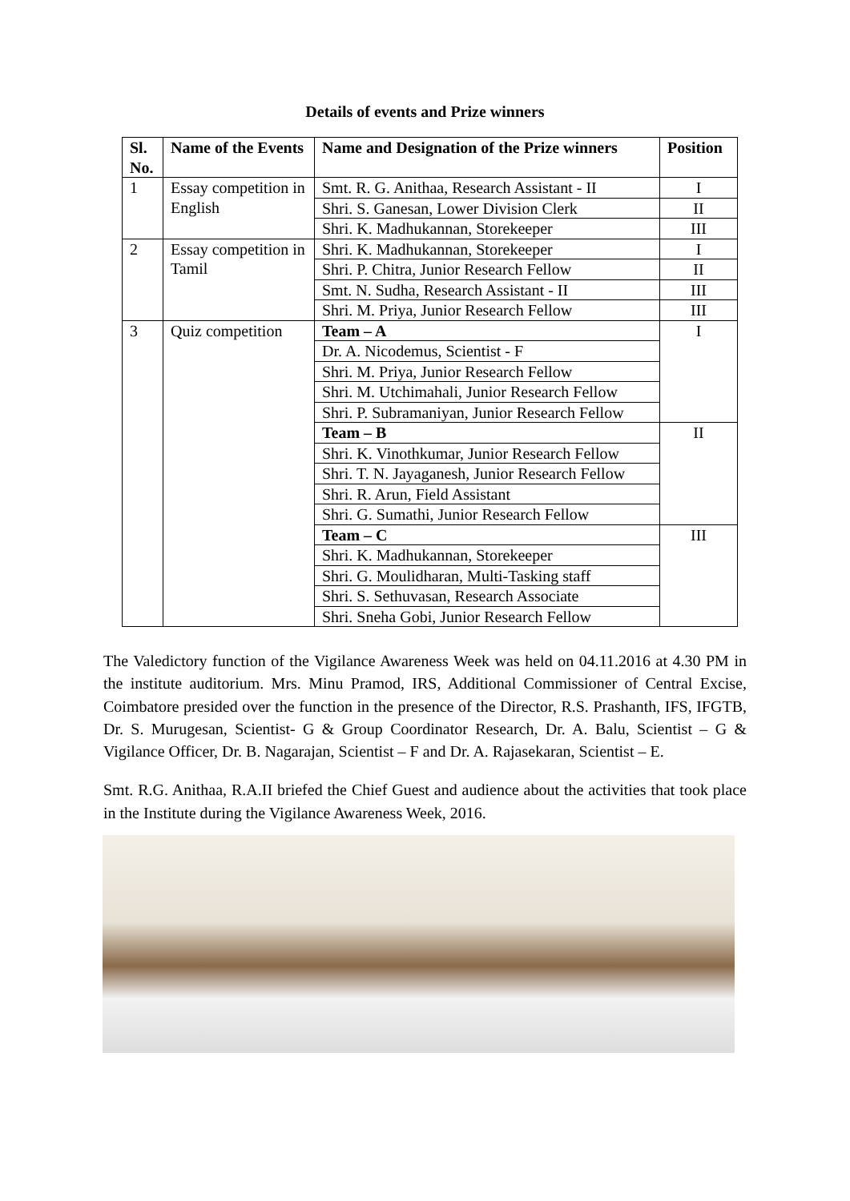Details of events and Prize winners
| Sl. No. | Name of the Events | Name and Designation of the Prize winners | Position |
| --- | --- | --- | --- |
| 1 | Essay competition in English | Smt. R. G. Anithaa, Research Assistant - II | I |
| | | Shri. S. Ganesan, Lower Division Clerk | II |
| | | Shri. K. Madhukannan, Storekeeper | III |
| 2 | Essay competition in Tamil | Shri. K. Madhukannan, Storekeeper | I |
| | | Shri. P. Chitra, Junior Research Fellow | II |
| | | Smt. N. Sudha, Research Assistant - II | III |
| | | Shri. M. Priya, Junior Research Fellow | III |
| 3 | Quiz competition | Team – A | I |
| | | Dr. A. Nicodemus, Scientist - F | |
| | | Shri. M. Priya, Junior Research Fellow | |
| | | Shri. M. Utchimahali, Junior Research Fellow | |
| | | Shri. P. Subramaniyan, Junior Research Fellow | |
| | | Team – B | II |
| | | Shri. K. Vinothkumar, Junior Research Fellow | |
| | | Shri. T. N. Jayaganesh, Junior Research Fellow | |
| | | Shri. R. Arun, Field Assistant | |
| | | Shri. G. Sumathi, Junior Research Fellow | |
| | | Team – C | III |
| | | Shri. K. Madhukannan, Storekeeper | |
| | | Shri. G. Moulidharan, Multi-Tasking staff | |
| | | Shri. S. Sethuvasan, Research Associate | |
| | | Shri. Sneha Gobi, Junior Research Fellow | |
The Valedictory function of the Vigilance Awareness Week was held on 04.11.2016 at 4.30 PM in the institute auditorium. Mrs. Minu Pramod, IRS, Additional Commissioner of Central Excise, Coimbatore presided over the function in the presence of the Director, R.S. Prashanth, IFS, IFGTB, Dr. S. Murugesan, Scientist- G & Group Coordinator Research, Dr. A. Balu, Scientist – G & Vigilance Officer, Dr. B. Nagarajan, Scientist – F and Dr. A. Rajasekaran, Scientist – E.
Smt. R.G. Anithaa, R.A.II briefed the Chief Guest and audience about the activities that took place in the Institute during the Vigilance Awareness Week, 2016.